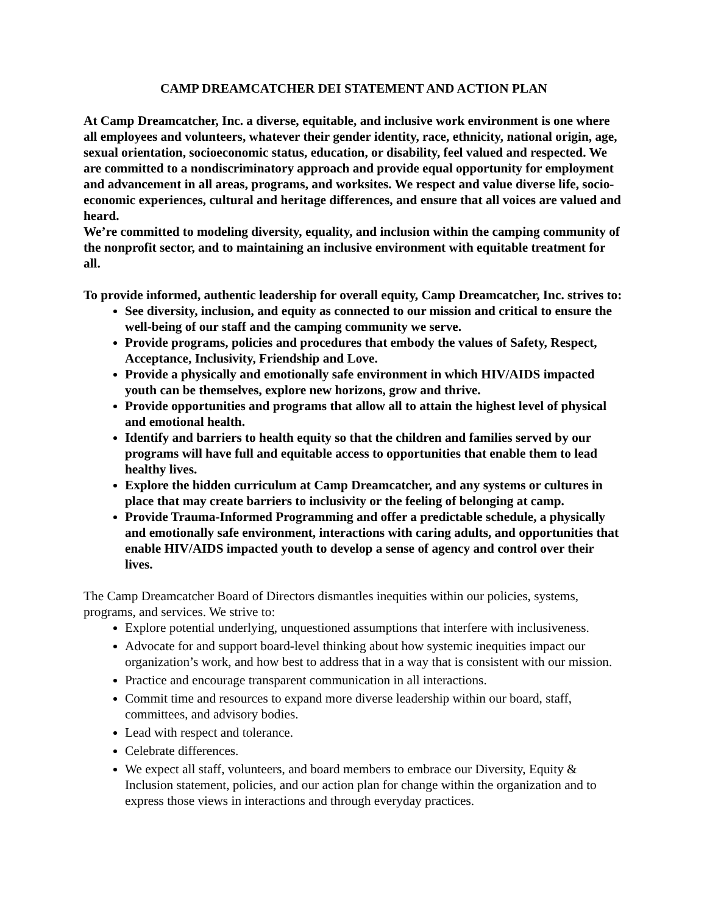CAMP DREAMCATCHER DEI STATEMENT AND ACTION PLAN
At Camp Dreamcatcher, Inc. a diverse, equitable, and inclusive work environment is one where all employees and volunteers, whatever their gender identity, race, ethnicity, national origin, age, sexual orientation, socioeconomic status, education, or disability, feel valued and respected. We are committed to a nondiscriminatory approach and provide equal opportunity for employment and advancement in all areas, programs, and worksites. We respect and value diverse life, socio-economic experiences, cultural and heritage differences, and ensure that all voices are valued and heard.
We’re committed to modeling diversity, equality, and inclusion within the camping community of the nonprofit sector, and to maintaining an inclusive environment with equitable treatment for all.
To provide informed, authentic leadership for overall equity, Camp Dreamcatcher, Inc. strives to:
See diversity, inclusion, and equity as connected to our mission and critical to ensure the well-being of our staff and the camping community we serve.
Provide programs, policies and procedures that embody the values of Safety, Respect, Acceptance, Inclusivity, Friendship and Love.
Provide a physically and emotionally safe environment in which HIV/AIDS impacted youth can be themselves, explore new horizons, grow and thrive.
Provide opportunities and programs that allow all to attain the highest level of physical and emotional health.
Identify and barriers to health equity so that the children and families served by our programs will have full and equitable access to opportunities that enable them to lead healthy lives.
Explore the hidden curriculum at Camp Dreamcatcher, and any systems or cultures in place that may create barriers to inclusivity or the feeling of belonging at camp.
Provide Trauma-Informed Programming and offer a predictable schedule, a physically and emotionally safe environment, interactions with caring adults, and opportunities that enable HIV/AIDS impacted youth to develop a sense of agency and control over their lives.
The Camp Dreamcatcher Board of Directors dismantles inequities within our policies, systems, programs, and services. We strive to:
Explore potential underlying, unquestioned assumptions that interfere with inclusiveness.
Advocate for and support board-level thinking about how systemic inequities impact our organization’s work, and how best to address that in a way that is consistent with our mission.
Practice and encourage transparent communication in all interactions.
Commit time and resources to expand more diverse leadership within our board, staff, committees, and advisory bodies.
Lead with respect and tolerance.
Celebrate differences.
We expect all staff, volunteers, and board members to embrace our Diversity, Equity & Inclusion statement, policies, and our action plan for change within the organization and to express those views in interactions and through everyday practices.